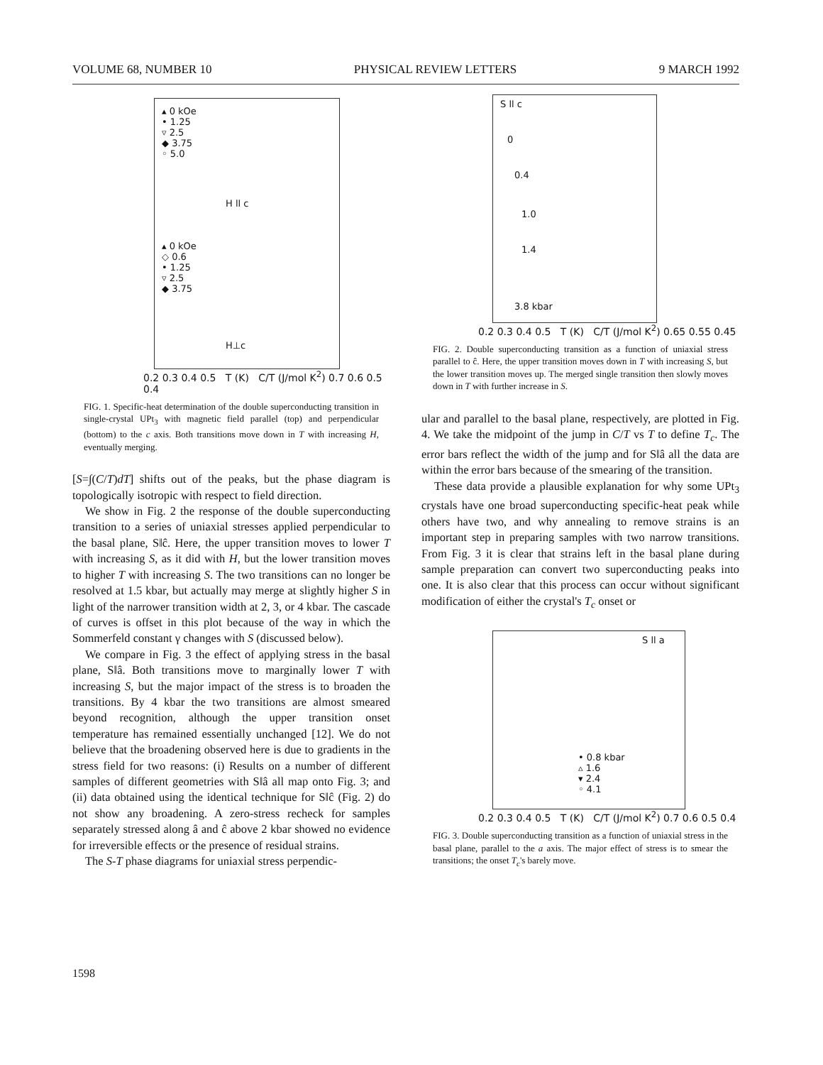VOLUME 68, NUMBER 10 PHYSICAL REVIEW LETTERS 9 MARCH 1992
▴ 0 kOe
• 1.25
▿ 2.5
◆ 3.75
◦ 5.0
H ll c
▴ 0 kOe
◇ 0.6
• 1.25
▿ 2.5
◆ 3.75
H⊥c
0.2 0.3 0.4 0.5 T (K) C/T (J/mol K<sup>2</sup>) 0.7 0.6 0.5 0.4
FIG. 1. Specific-heat determination of the double superconducting transition in single-crystal UPt<sub>3</sub> with magnetic field parallel (top) and perpendicular (bottom) to the c axis. Both transitions move down in T with increasing H, eventually merging.
[S=∫(C/T)dT] shifts out of the peaks, but the phase diagram is topologically isotropic with respect to field direction.
We show in Fig. 2 the response of the double superconducting transition to a series of uniaxial stresses applied perpendicular to the basal plane, S‖ĉ. Here, the upper transition moves to lower T with increasing S, as it did with H, but the lower transition moves to higher T with increasing S. The two transitions can no longer be resolved at 1.5 kbar, but actually may merge at slightly higher S in light of the narrower transition width at 2, 3, or 4 kbar. The cascade of curves is offset in this plot because of the way in which the Sommerfeld constant γ changes with S (discussed below).
We compare in Fig. 3 the effect of applying stress in the basal plane, S‖â. Both transitions move to marginally lower T with increasing S, but the major impact of the stress is to broaden the transitions. By 4 kbar the two transitions are almost smeared beyond recognition, although the upper transition onset temperature has remained essentially unchanged [12]. We do not believe that the broadening observed here is due to gradients in the stress field for two reasons: (i) Results on a number of different samples of different geometries with S‖â all map onto Fig. 3; and (ii) data obtained using the identical technique for S‖ĉ (Fig. 2) do not show any broadening. A zero-stress recheck for samples separately stressed along â and ĉ above 2 kbar showed no evidence for irreversible effects or the presence of residual strains.
The S-T phase diagrams for uniaxial stress perpendic-
S ll c
0
0.4
1.0
1.4
3.8 kbar
0.2 0.3 0.4 0.5 T (K) C/T (J/mol K<sup>2</sup>) 0.65 0.55 0.45
FIG. 2. Double superconducting transition as a function of uniaxial stress parallel to ĉ. Here, the upper transition moves down in T with increasing S, but the lower transition moves up. The merged single transition then slowly moves down in T with further increase in S.
ular and parallel to the basal plane, respectively, are plotted in Fig. 4. We take the midpoint of the jump in C/T vs T to define T<sub>c</sub>. The error bars reflect the width of the jump and for S‖â all the data are within the error bars because of the smearing of the transition.
These data provide a plausible explanation for why some UPt<sub>3</sub> crystals have one broad superconducting specific-heat peak while others have two, and why annealing to remove strains is an important step in preparing samples with two narrow transitions. From Fig. 3 it is clear that strains left in the basal plane during sample preparation can convert two superconducting peaks into one. It is also clear that this process can occur without significant modification of either the crystal's T<sub>c</sub> onset or
S ll a
• 0.8 kbar
▵ 1.6
▾ 2.4
◦ 4.1
0.2 0.3 0.4 0.5 T (K) C/T (J/mol K<sup>2</sup>) 0.7 0.6 0.5 0.4
FIG. 3. Double superconducting transition as a function of uniaxial stress in the basal plane, parallel to the a axis. The major effect of stress is to smear the transitions; the onset T<sub>c</sub>'s barely move.
1598